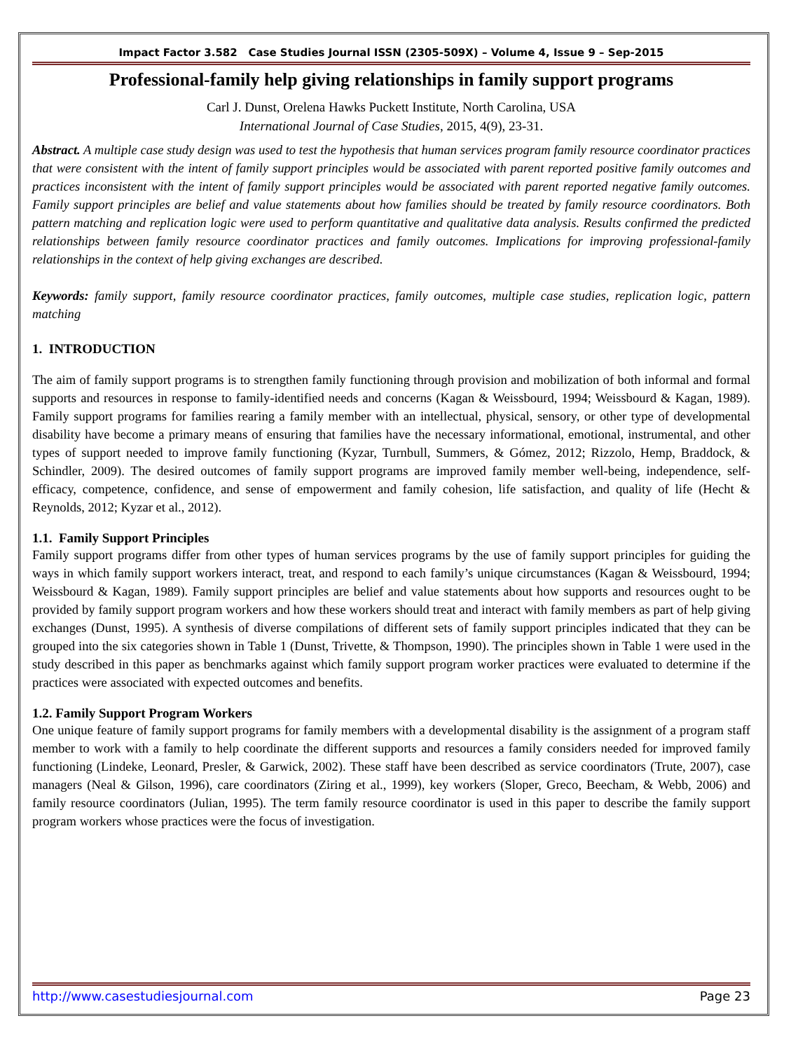Impact Factor 3.582 Case Studies Journal ISSN (2305-509X) – Volume 4, Issue 9 – Sep-2015
Professional-family help giving relationships in family support programs
Carl J. Dunst, Orelena Hawks Puckett Institute, North Carolina, USA
International Journal of Case Studies, 2015, 4(9), 23-31.
Abstract. A multiple case study design was used to test the hypothesis that human services program family resource coordinator practices that were consistent with the intent of family support principles would be associated with parent reported positive family outcomes and practices inconsistent with the intent of family support principles would be associated with parent reported negative family outcomes. Family support principles are belief and value statements about how families should be treated by family resource coordinators. Both pattern matching and replication logic were used to perform quantitative and qualitative data analysis. Results confirmed the predicted relationships between family resource coordinator practices and family outcomes. Implications for improving professional-family relationships in the context of help giving exchanges are described.
Keywords: family support, family resource coordinator practices, family outcomes, multiple case studies, replication logic, pattern matching
1. INTRODUCTION
The aim of family support programs is to strengthen family functioning through provision and mobilization of both informal and formal supports and resources in response to family-identified needs and concerns (Kagan & Weissbourd, 1994; Weissbourd & Kagan, 1989). Family support programs for families rearing a family member with an intellectual, physical, sensory, or other type of developmental disability have become a primary means of ensuring that families have the necessary informational, emotional, instrumental, and other types of support needed to improve family functioning (Kyzar, Turnbull, Summers, & Gómez, 2012; Rizzolo, Hemp, Braddock, & Schindler, 2009). The desired outcomes of family support programs are improved family member well-being, independence, self-efficacy, competence, confidence, and sense of empowerment and family cohesion, life satisfaction, and quality of life (Hecht & Reynolds, 2012; Kyzar et al., 2012).
1.1. Family Support Principles
Family support programs differ from other types of human services programs by the use of family support principles for guiding the ways in which family support workers interact, treat, and respond to each family’s unique circumstances (Kagan & Weissbourd, 1994; Weissbourd & Kagan, 1989). Family support principles are belief and value statements about how supports and resources ought to be provided by family support program workers and how these workers should treat and interact with family members as part of help giving exchanges (Dunst, 1995). A synthesis of diverse compilations of different sets of family support principles indicated that they can be grouped into the six categories shown in Table 1 (Dunst, Trivette, & Thompson, 1990). The principles shown in Table 1 were used in the study described in this paper as benchmarks against which family support program worker practices were evaluated to determine if the practices were associated with expected outcomes and benefits.
1.2. Family Support Program Workers
One unique feature of family support programs for family members with a developmental disability is the assignment of a program staff member to work with a family to help coordinate the different supports and resources a family considers needed for improved family functioning (Lindeke, Leonard, Presler, & Garwick, 2002). These staff have been described as service coordinators (Trute, 2007), case managers (Neal & Gilson, 1996), care coordinators (Ziring et al., 1999), key workers (Sloper, Greco, Beecham, & Webb, 2006) and family resource coordinators (Julian, 1995). The term family resource coordinator is used in this paper to describe the family support program workers whose practices were the focus of investigation.
http://www.casestudiesjournal.com Page 23